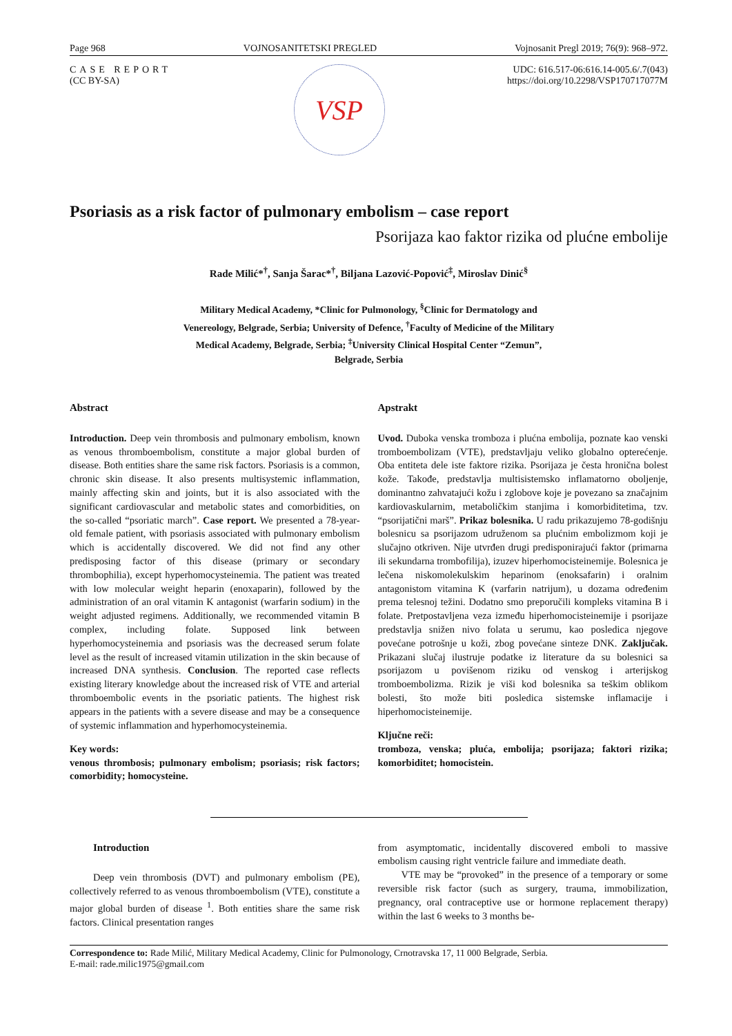Page 968 VOJNOSANITETSKI PREGLED Vojnosanit Pregl 2019; 76(9): 968–972.
CASE REPORT
(CC BY-SA)
VSP
UDC: 616.517-06:616.14-005.6/.7(043)
https://doi.org/10.2298/VSP170717077M
Psoriasis as a risk factor of pulmonary embolism – case report
Psorijaza kao faktor rizika od plućne embolije
Rade Milić*<sup>†</sup>, Sanja Šarac*<sup>†</sup>, Biljana Lazović-Popović<sup>‡</sup>, Miroslav Dinić<sup>§</sup>
Military Medical Academy, *Clinic for Pulmonology, <sup>§</sup>Clinic for Dermatology and Venereology, Belgrade, Serbia; University of Defence, <sup>†</sup>Faculty of Medicine of the Military Medical Academy, Belgrade, Serbia; <sup>‡</sup>University Clinical Hospital Center “Zemun”, Belgrade, Serbia
Abstract
Introduction. Deep vein thrombosis and pulmonary embolism, known as venous thromboembolism, constitute a major global burden of disease. Both entities share the same risk factors. Psoriasis is a common, chronic skin disease. It also presents multisystemic inflammation, mainly affecting skin and joints, but it is also associated with the significant cardiovascular and metabolic states and comorbidities, on the so-called “psoriatic march”. Case report. We presented a 78-year-old female patient, with psoriasis associated with pulmonary embolism which is accidentally discovered. We did not find any other predisposing factor of this disease (primary or secondary thrombophilia), except hyperhomocysteinemia. The patient was treated with low molecular weight heparin (enoxaparin), followed by the administration of an oral vitamin K antagonist (warfarin sodium) in the weight adjusted regimens. Additionally, we recommended vitamin B complex, including folate. Supposed link between hyperhomocysteinemia and psoriasis was the decreased serum folate level as the result of increased vitamin utilization in the skin because of increased DNA synthesis. Conclusion. The reported case reflects existing literary knowledge about the increased risk of VTE and arterial thromboembolic events in the psoriatic patients. The highest risk appears in the patients with a severe disease and may be a consequence of systemic inflammation and hyperhomocysteinemia.
Key words:
venous thrombosis; pulmonary embolism; psoriasis; risk factors; comorbidity; homocysteine.
Apstrakt
Uvod. Duboka venska tromboza i plućna embolija, poznate kao venski tromboembolizam (VTE), predstavljaju veliko globalno opterećenje. Oba entiteta dele iste faktore rizika. Psorijaza je česta hronična bolest kože. Takođe, predstavlja multisistemsko inflamatorno oboljenje, dominantno zahvatajući kožu i zglobove koje je povezano sa značajnim kardiovaskularnim, metaboličkim stanjima i komorbiditetima, tzv. “psorijatični marš”. Prikaz bolesnika. U radu prikazujemo 78-godišnju bolesnicu sa psorijazom udruženom sa plućnim embolizmom koji je slučajno otkriven. Nije utvrđen drugi predisponirajući faktor (primarna ili sekundarna trombofilija), izuzev hiperhomocisteinemije. Bolesnica je lečena niskomolekulskim heparinom (enoksafarin) i oralnim antagonistom vitamina K (varfarin natrijum), u dozama određenim prema telesnoj težini. Dodatno smo preporučili kompleks vitamina B i folate. Pretpostavljena veza između hiperhomocisteinemije i psorijaze predstavlja snižen nivo folata u serumu, kao posledica njegove povećane potrošnje u koži, zbog povećane sinteze DNK. Zaključak. Prikazani slučaj ilustruje podatke iz literature da su bolesnici sa psorijazom u povišenom riziku od venskog i arterijskog tromboembolizma. Rizik je viši kod bolesnika sa teškim oblikom bolesti, što može biti posledica sistemske inflamacije i hiperhomocisteinemije.
Ključne reči:
tromboza, venska; pluća, embolija; psorijaza; faktori rizika; komorbiditet; homocistein.
Introduction
Deep vein thrombosis (DVT) and pulmonary embolism (PE), collectively referred to as venous thromboembolism (VTE), constitute a major global burden of disease <sup>1</sup>. Both entities share the same risk factors. Clinical presentation ranges
from asymptomatic, incidentally discovered emboli to massive embolism causing right ventricle failure and immediate death.
VTE may be “provoked” in the presence of a temporary or some reversible risk factor (such as surgery, trauma, immobilization, pregnancy, oral contraceptive use or hormone replacement therapy) within the last 6 weeks to 3 months be-
Correspondence to: Rade Milić, Military Medical Academy, Clinic for Pulmonology, Crnotravska 17, 11 000 Belgrade, Serbia.
E-mail: rade.milic1975@gmail.com